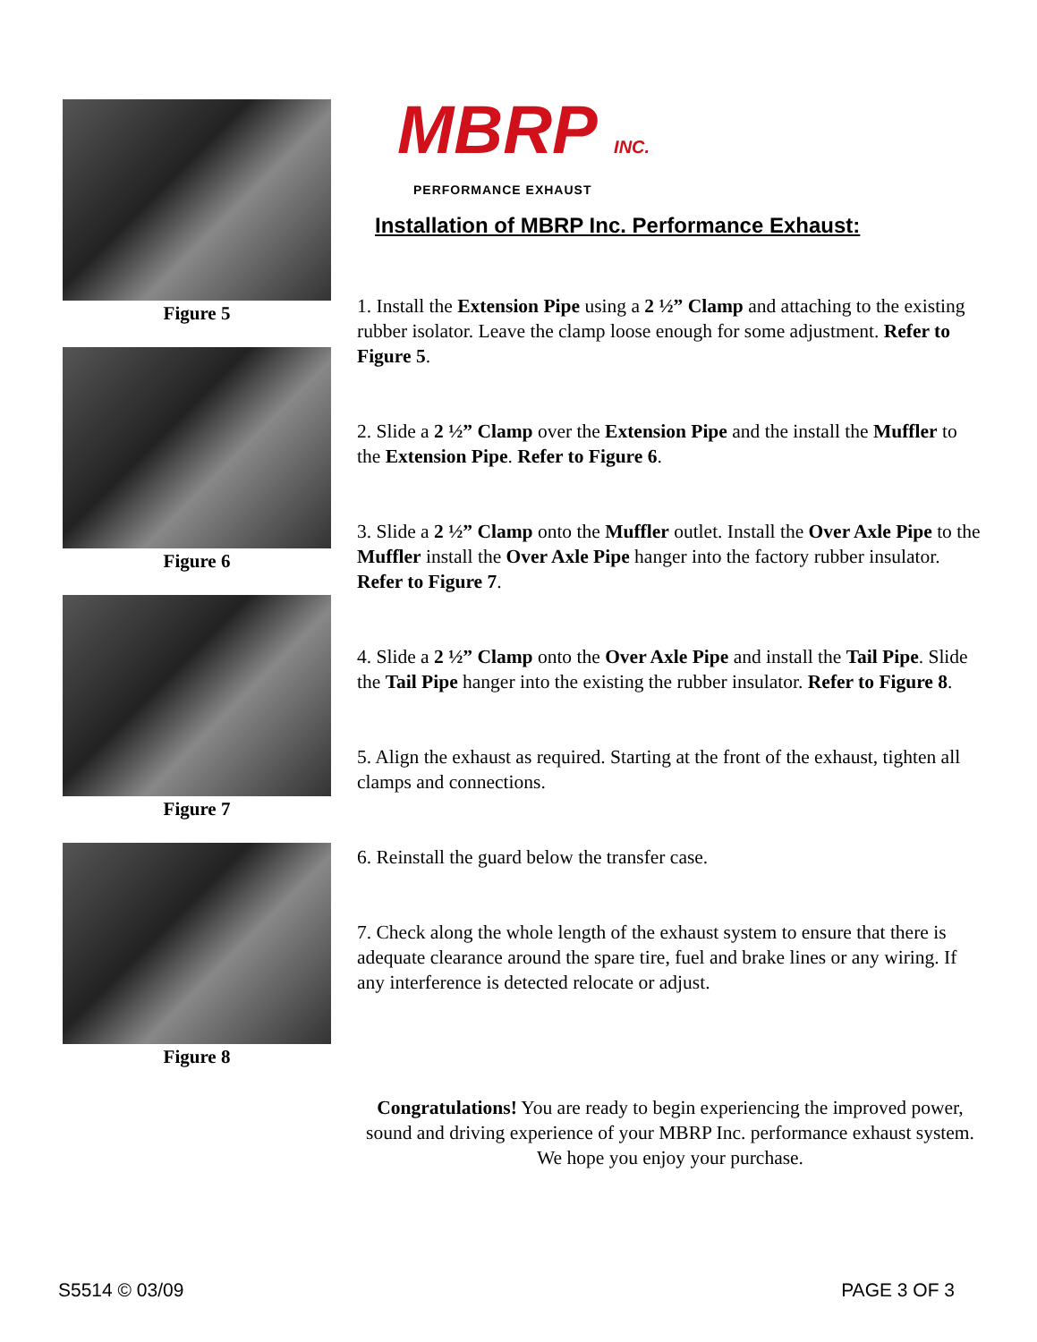Figure 5
Figure 6
Figure 7
Figure 8
MBRP INC.
PERFORMANCE EXHAUST
Installation of MBRP Inc. Performance Exhaust:
1. Install the Extension Pipe using a 2 ½” Clamp and attaching to the existing rubber isolator. Leave the clamp loose enough for some adjustment. Refer to Figure 5.
2. Slide a 2 ½” Clamp over the Extension Pipe and the install the Muffler to the Extension Pipe. Refer to Figure 6.
3. Slide a 2 ½” Clamp onto the Muffler outlet. Install the Over Axle Pipe to the Muffler install the Over Axle Pipe hanger into the factory rubber insulator. Refer to Figure 7.
4. Slide a 2 ½” Clamp onto the Over Axle Pipe and install the Tail Pipe. Slide the Tail Pipe hanger into the existing the rubber insulator. Refer to Figure 8.
5. Align the exhaust as required. Starting at the front of the exhaust, tighten all clamps and connections.
6. Reinstall the guard below the transfer case.
7. Check along the whole length of the exhaust system to ensure that there is adequate clearance around the spare tire, fuel and brake lines or any wiring. If any interference is detected relocate or adjust.
Congratulations! You are ready to begin experiencing the improved power, sound and driving experience of your MBRP Inc. performance exhaust system. We hope you enjoy your purchase.
S5514 © 03/09 PAGE 3 OF 3